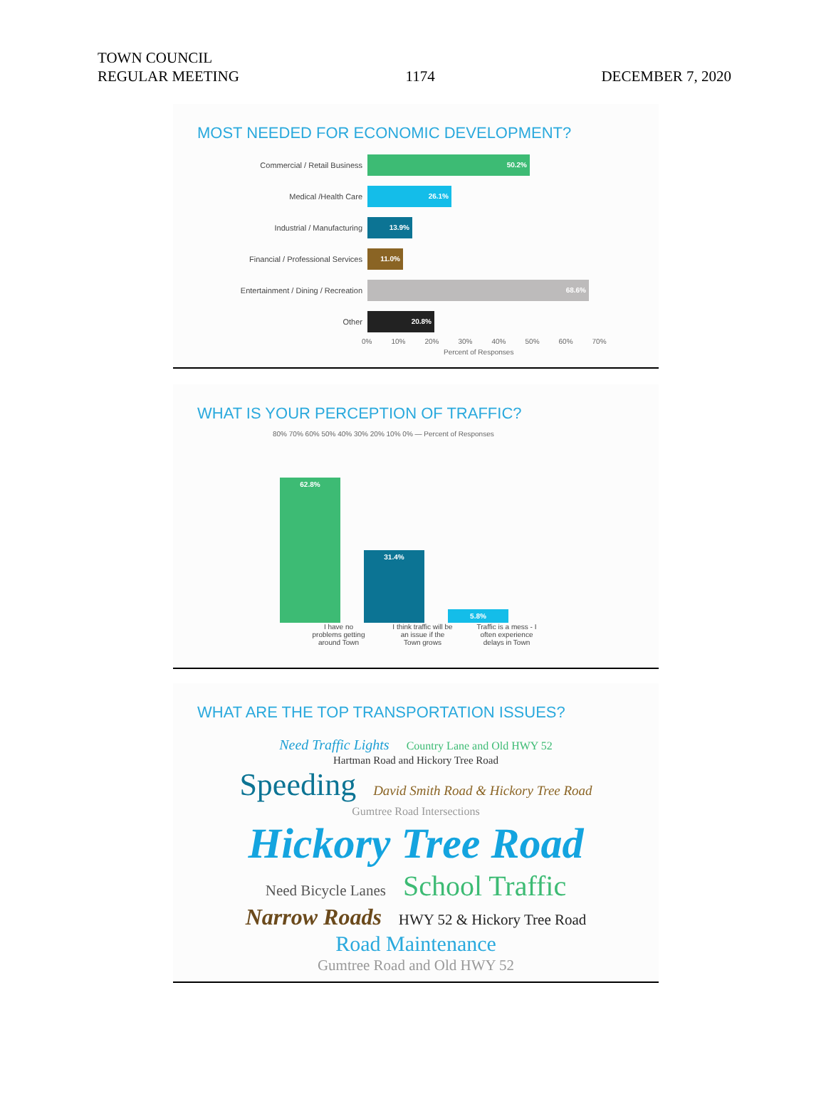TOWN COUNCIL
REGULAR MEETING
1174
DECEMBER 7, 2020
MOST NEEDED FOR ECONOMIC DEVELOPMENT?
Commercial / Retail Business
50.2%
Medical /Health Care
26.1%
Industrial / Manufacturing
13.9%
Financial / Professional Services
11.0%
Entertainment / Dining / Recreation
68.6%
Other
20.8%
0% 10% 20% 30% 40% 50% 60% 70%
Percent of Responses
WHAT IS YOUR PERCEPTION OF TRAFFIC?
80% 70% 60% 50% 40% 30% 20% 10% 0% — Percent of Responses
62.8%
31.4%
5.8%
I have no problems getting around Town
I think traffic will be an issue if the Town grows
Traffic is a mess - I often experience delays in Town
WHAT ARE THE TOP TRANSPORTATION ISSUES?
Need Traffic Lights Country Lane and Old HWY 52
Hartman Road and Hickory Tree Road
Speeding David Smith Road & Hickory Tree Road Gumtree Road Intersections
Hickory Tree Road
Need Bicycle Lanes School Traffic
Narrow Roads HWY 52 & Hickory Tree Road
Road Maintenance
Gumtree Road and Old HWY 52